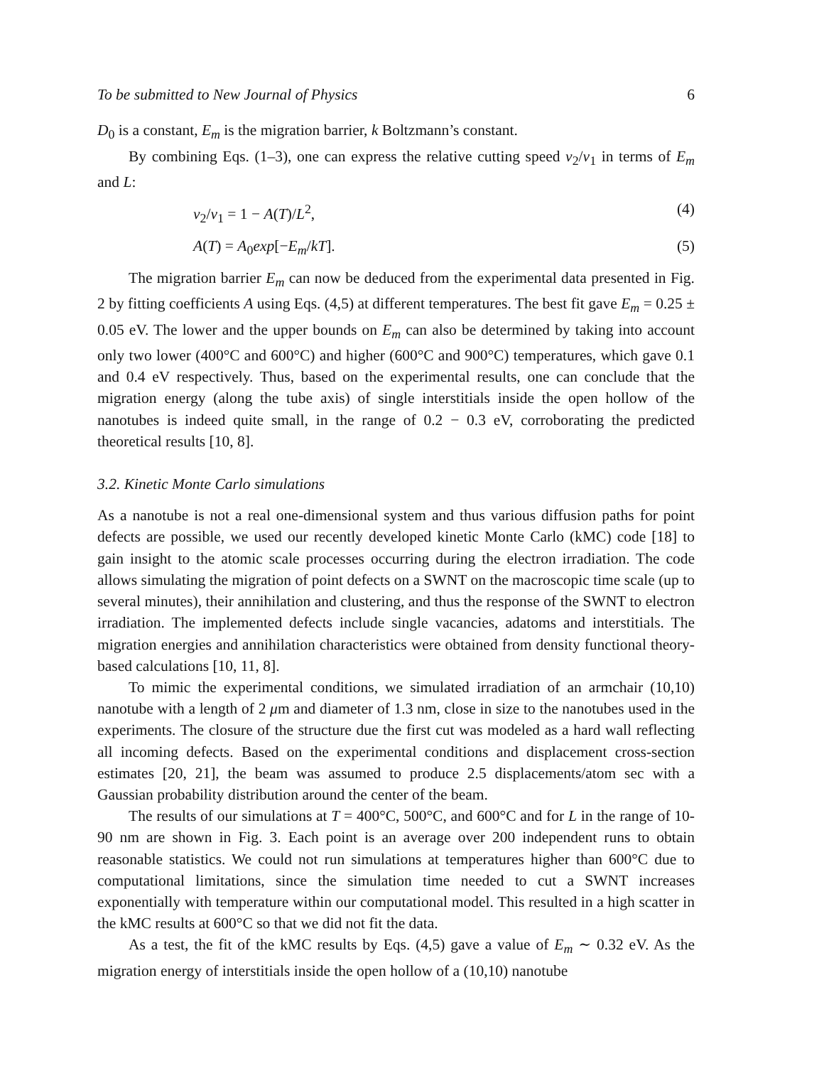To be submitted to New Journal of Physics 6
D<sub>0</sub> is a constant, E<sub>m</sub> is the migration barrier, k Boltzmann’s constant.
By combining Eqs. (1–3), one can express the relative cutting speed v<sub>2</sub>/v<sub>1</sub> in terms of E<sub>m</sub> and L:
v<sub>2</sub>/v<sub>1</sub> = 1 − A(T)/L<sup>2</sup>, (4)
A(T) = A<sub>0</sub>exp[−E<sub>m</sub>/kT]. (5)
The migration barrier E<sub>m</sub> can now be deduced from the experimental data presented in Fig. 2 by fitting coefficients A using Eqs. (4,5) at different temperatures. The best fit gave E<sub>m</sub> = 0.25 ± 0.05 eV. The lower and the upper bounds on E<sub>m</sub> can also be determined by taking into account only two lower (400°C and 600°C) and higher (600°C and 900°C) temperatures, which gave 0.1 and 0.4 eV respectively. Thus, based on the experimental results, one can conclude that the migration energy (along the tube axis) of single interstitials inside the open hollow of the nanotubes is indeed quite small, in the range of 0.2 − 0.3 eV, corroborating the predicted theoretical results [10, 8].
3.2. Kinetic Monte Carlo simulations
As a nanotube is not a real one-dimensional system and thus various diffusion paths for point defects are possible, we used our recently developed kinetic Monte Carlo (kMC) code [18] to gain insight to the atomic scale processes occurring during the electron irradiation. The code allows simulating the migration of point defects on a SWNT on the macroscopic time scale (up to several minutes), their annihilation and clustering, and thus the response of the SWNT to electron irradiation. The implemented defects include single vacancies, adatoms and interstitials. The migration energies and annihilation characteristics were obtained from density functional theory-based calculations [10, 11, 8].
To mimic the experimental conditions, we simulated irradiation of an armchair (10,10) nanotube with a length of 2 μm and diameter of 1.3 nm, close in size to the nanotubes used in the experiments. The closure of the structure due the first cut was modeled as a hard wall reflecting all incoming defects. Based on the experimental conditions and displacement cross-section estimates [20, 21], the beam was assumed to produce 2.5 displacements/atom sec with a Gaussian probability distribution around the center of the beam.
The results of our simulations at T = 400°C, 500°C, and 600°C and for L in the range of 10-90 nm are shown in Fig. 3. Each point is an average over 200 independent runs to obtain reasonable statistics. We could not run simulations at temperatures higher than 600°C due to computational limitations, since the simulation time needed to cut a SWNT increases exponentially with temperature within our computational model. This resulted in a high scatter in the kMC results at 600°C so that we did not fit the data.
As a test, the fit of the kMC results by Eqs. (4,5) gave a value of E<sub>m</sub> ∼ 0.32 eV. As the migration energy of interstitials inside the open hollow of a (10,10) nanotube